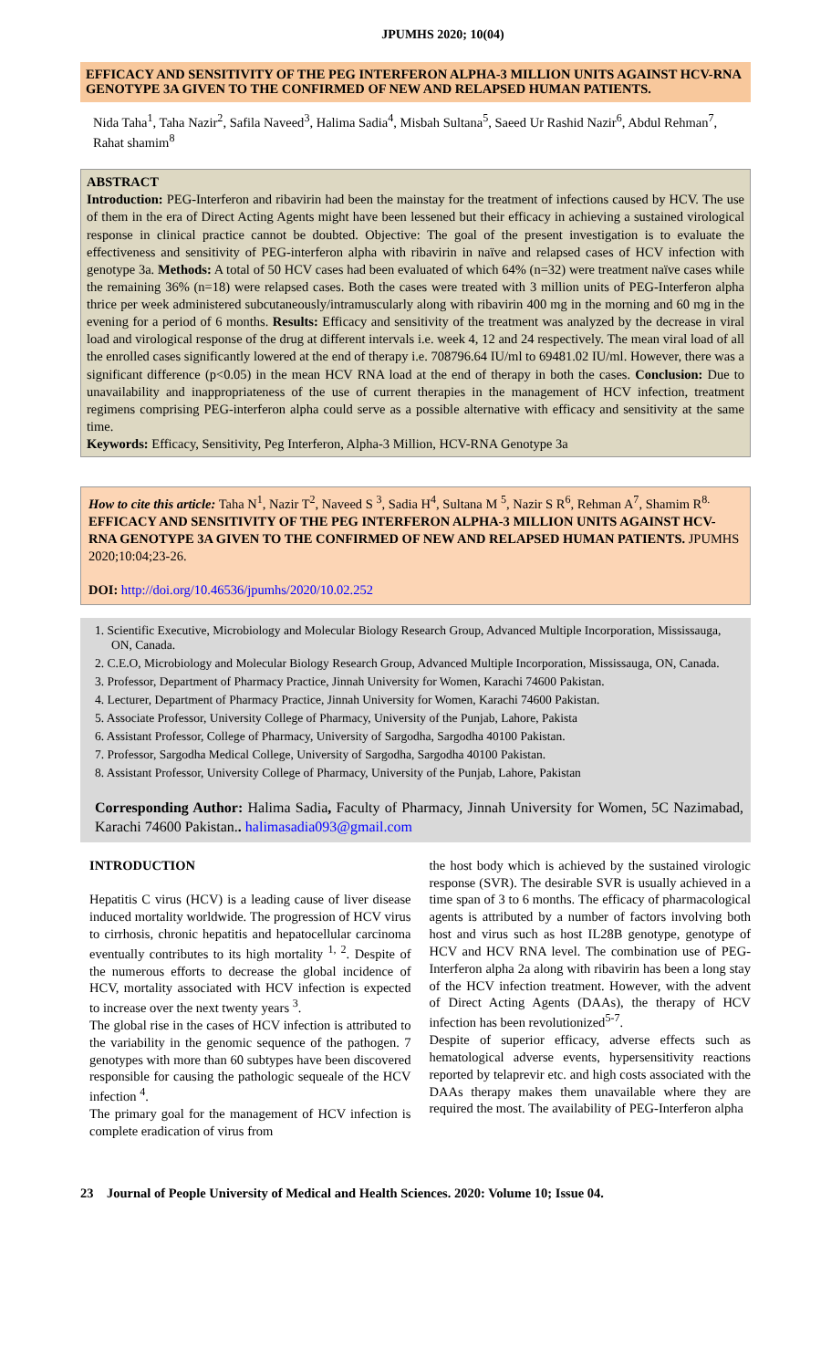JPUMHS 2020; 10(04)
EFFICACY AND SENSITIVITY OF THE PEG INTERFERON ALPHA-3 MILLION UNITS AGAINST HCV-RNA GENOTYPE 3A GIVEN TO THE CONFIRMED OF NEW AND RELAPSED HUMAN PATIENTS.
Nida Taha<sup>1</sup>, Taha Nazir<sup>2</sup>, Safila Naveed<sup>3</sup>, Halima Sadia<sup>4</sup>, Misbah Sultana<sup>5</sup>, Saeed Ur Rashid Nazir<sup>6</sup>, Abdul Rehman<sup>7</sup>, Rahat shamim<sup>8</sup>
ABSTRACT
Introduction: PEG-Interferon and ribavirin had been the mainstay for the treatment of infections caused by HCV. The use of them in the era of Direct Acting Agents might have been lessened but their efficacy in achieving a sustained virological response in clinical practice cannot be doubted. Objective: The goal of the present investigation is to evaluate the effectiveness and sensitivity of PEG-interferon alpha with ribavirin in naïve and relapsed cases of HCV infection with genotype 3a. Methods: A total of 50 HCV cases had been evaluated of which 64% (n=32) were treatment naïve cases while the remaining 36% (n=18) were relapsed cases. Both the cases were treated with 3 million units of PEG-Interferon alpha thrice per week administered subcutaneously/intramuscularly along with ribavirin 400 mg in the morning and 60 mg in the evening for a period of 6 months. Results: Efficacy and sensitivity of the treatment was analyzed by the decrease in viral load and virological response of the drug at different intervals i.e. week 4, 12 and 24 respectively. The mean viral load of all the enrolled cases significantly lowered at the end of therapy i.e. 708796.64 IU/ml to 69481.02 IU/ml. However, there was a significant difference (p<0.05) in the mean HCV RNA load at the end of therapy in both the cases. Conclusion: Due to unavailability and inappropriateness of the use of current therapies in the management of HCV infection, treatment regimens comprising PEG-interferon alpha could serve as a possible alternative with efficacy and sensitivity at the same time.
Keywords: Efficacy, Sensitivity, Peg Interferon, Alpha-3 Million, HCV-RNA Genotype 3a
How to cite this article: Taha N<sup>1</sup>, Nazir T<sup>2</sup>, Naveed S <sup>3</sup>, Sadia H<sup>4</sup>, Sultana M <sup>5</sup>, Nazir S R<sup>6</sup>, Rehman A<sup>7</sup>, Shamim R<sup>8.</sup> EFFICACY AND SENSITIVITY OF THE PEG INTERFERON ALPHA-3 MILLION UNITS AGAINST HCV-RNA GENOTYPE 3A GIVEN TO THE CONFIRMED OF NEW AND RELAPSED HUMAN PATIENTS. JPUMHS 2020;10:04;23-26.
DOI: http://doi.org/10.46536/jpumhs/2020/10.02.252
1. Scientific Executive, Microbiology and Molecular Biology Research Group, Advanced Multiple Incorporation, Mississauga, ON, Canada.
2. C.E.O, Microbiology and Molecular Biology Research Group, Advanced Multiple Incorporation, Mississauga, ON, Canada.
3. Professor, Department of Pharmacy Practice, Jinnah University for Women, Karachi 74600 Pakistan.
4. Lecturer, Department of Pharmacy Practice, Jinnah University for Women, Karachi 74600 Pakistan.
5. Associate Professor, University College of Pharmacy, University of the Punjab, Lahore, Pakista
6. Assistant Professor, College of Pharmacy, University of Sargodha, Sargodha 40100 Pakistan.
7. Professor, Sargodha Medical College, University of Sargodha, Sargodha 40100 Pakistan.
8. Assistant Professor, University College of Pharmacy, University of the Punjab, Lahore, Pakistan
Corresponding Author: Halima Sadia, Faculty of Pharmacy, Jinnah University for Women, 5C Nazimabad, Karachi 74600 Pakistan.. halimasadia093@gmail.com
INTRODUCTION
Hepatitis C virus (HCV) is a leading cause of liver disease induced mortality worldwide. The progression of HCV virus to cirrhosis, chronic hepatitis and hepatocellular carcinoma eventually contributes to its high mortality <sup>1, 2</sup>. Despite of the numerous efforts to decrease the global incidence of HCV, mortality associated with HCV infection is expected to increase over the next twenty years <sup>3</sup>.
The global rise in the cases of HCV infection is attributed to the variability in the genomic sequence of the pathogen. 7 genotypes with more than 60 subtypes have been discovered responsible for causing the pathologic sequeale of the HCV infection <sup>4</sup>.
The primary goal for the management of HCV infection is complete eradication of virus from
the host body which is achieved by the sustained virologic response (SVR). The desirable SVR is usually achieved in a time span of 3 to 6 months. The efficacy of pharmacological agents is attributed by a number of factors involving both host and virus such as host IL28B genotype, genotype of HCV and HCV RNA level. The combination use of PEG-Interferon alpha 2a along with ribavirin has been a long stay of the HCV infection treatment. However, with the advent of Direct Acting Agents (DAAs), the therapy of HCV infection has been revolutionized<sup>5-7</sup>.
Despite of superior efficacy, adverse effects such as hematological adverse events, hypersensitivity reactions reported by telaprevir etc. and high costs associated with the DAAs therapy makes them unavailable where they are required the most. The availability of PEG-Interferon alpha
23 Journal of People University of Medical and Health Sciences. 2020: Volume 10; Issue 04.